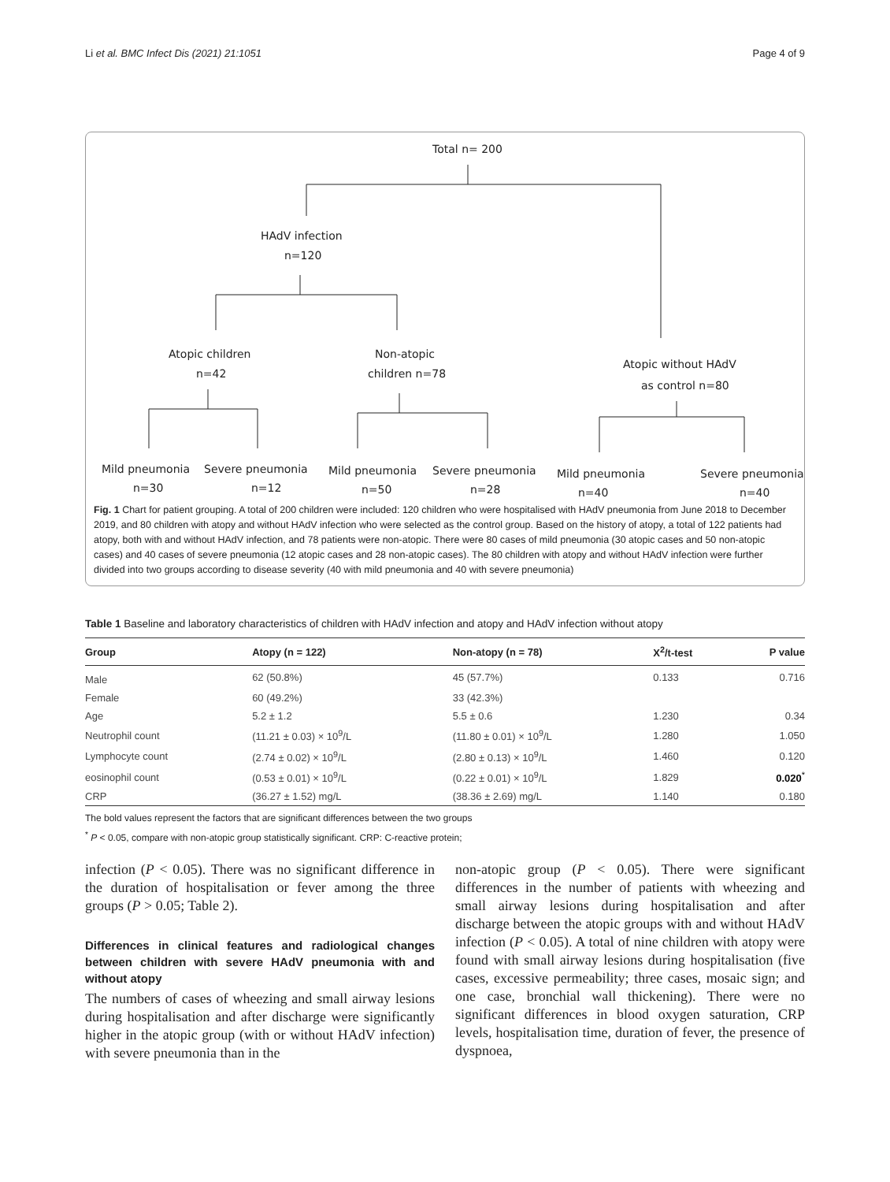Li et al. BMC Infect Dis (2021) 21:1051 Page 4 of 9
Total n= 200
HAdV infection
n=120
Atopic children
n=42
Non-atopic
children n=78
Atopic without HAdV
as control n=80
Mild pneumonia
Severe pneumonia
Mild pneumonia
Severe pneumonia
Mild pneumonia
Severe pneumonia
n=30
n=12
n=50
n=28
n=40
n=40
Fig. 1 Chart for patient grouping. A total of 200 children were included: 120 children who were hospitalised with HAdV pneumonia from June 2018 to December 2019, and 80 children with atopy and without HAdV infection who were selected as the control group. Based on the history of atopy, a total of 122 patients had atopy, both with and without HAdV infection, and 78 patients were non-atopic. There were 80 cases of mild pneumonia (30 atopic cases and 50 non-atopic cases) and 40 cases of severe pneumonia (12 atopic cases and 28 non-atopic cases). The 80 children with atopy and without HAdV infection were further divided into two groups according to disease severity (40 with mild pneumonia and 40 with severe pneumonia)
Table 1 Baseline and laboratory characteristics of children with HAdV infection and atopy and HAdV infection without atopy
| Group | Atopy (n = 122) | Non-atopy (n = 78) | X<sup>2</sup>/t-test | P value |
| --- | --- | --- | --- | --- |
| Male | 62 (50.8%) | 45 (57.7%) | 0.133 | 0.716 |
| Female | 60 (49.2%) | 33 (42.3%) | | |
| Age | 5.2 ± 1.2 | 5.5 ± 0.6 | 1.230 | 0.34 |
| Neutrophil count | (11.21 ± 0.03) × 10<sup>9</sup>/L | (11.80 ± 0.01) × 10<sup>9</sup>/L | 1.280 | 1.050 |
| Lymphocyte count | (2.74 ± 0.02) × 10<sup>9</sup>/L | (2.80 ± 0.13) × 10<sup>9</sup>/L | 1.460 | 0.120 |
| eosinophil count | (0.53 ± 0.01) × 10<sup>9</sup>/L | (0.22 ± 0.01) × 10<sup>9</sup>/L | 1.829 | 0.020<sup>*</sup> |
| CRP | (36.27 ± 1.52) mg/L | (38.36 ± 2.69) mg/L | 1.140 | 0.180 |
The bold values represent the factors that are significant differences between the two groups
<sup>*</sup> P < 0.05, compare with non-atopic group statistically significant. CRP: C-reactive protein;
infection (P < 0.05). There was no significant difference in the duration of hospitalisation or fever among the three groups (P > 0.05; Table 2).
Differences in clinical features and radiological changes between children with severe HAdV pneumonia with and without atopy
The numbers of cases of wheezing and small airway lesions during hospitalisation and after discharge were significantly higher in the atopic group (with or without HAdV infection) with severe pneumonia than in the
non-atopic group (P < 0.05). There were significant differences in the number of patients with wheezing and small airway lesions during hospitalisation and after discharge between the atopic groups with and without HAdV infection (P < 0.05). A total of nine children with atopy were found with small airway lesions during hospitalisation (five cases, excessive permeability; three cases, mosaic sign; and one case, bronchial wall thickening). There were no significant differences in blood oxygen saturation, CRP levels, hospitalisation time, duration of fever, the presence of dyspnoea,